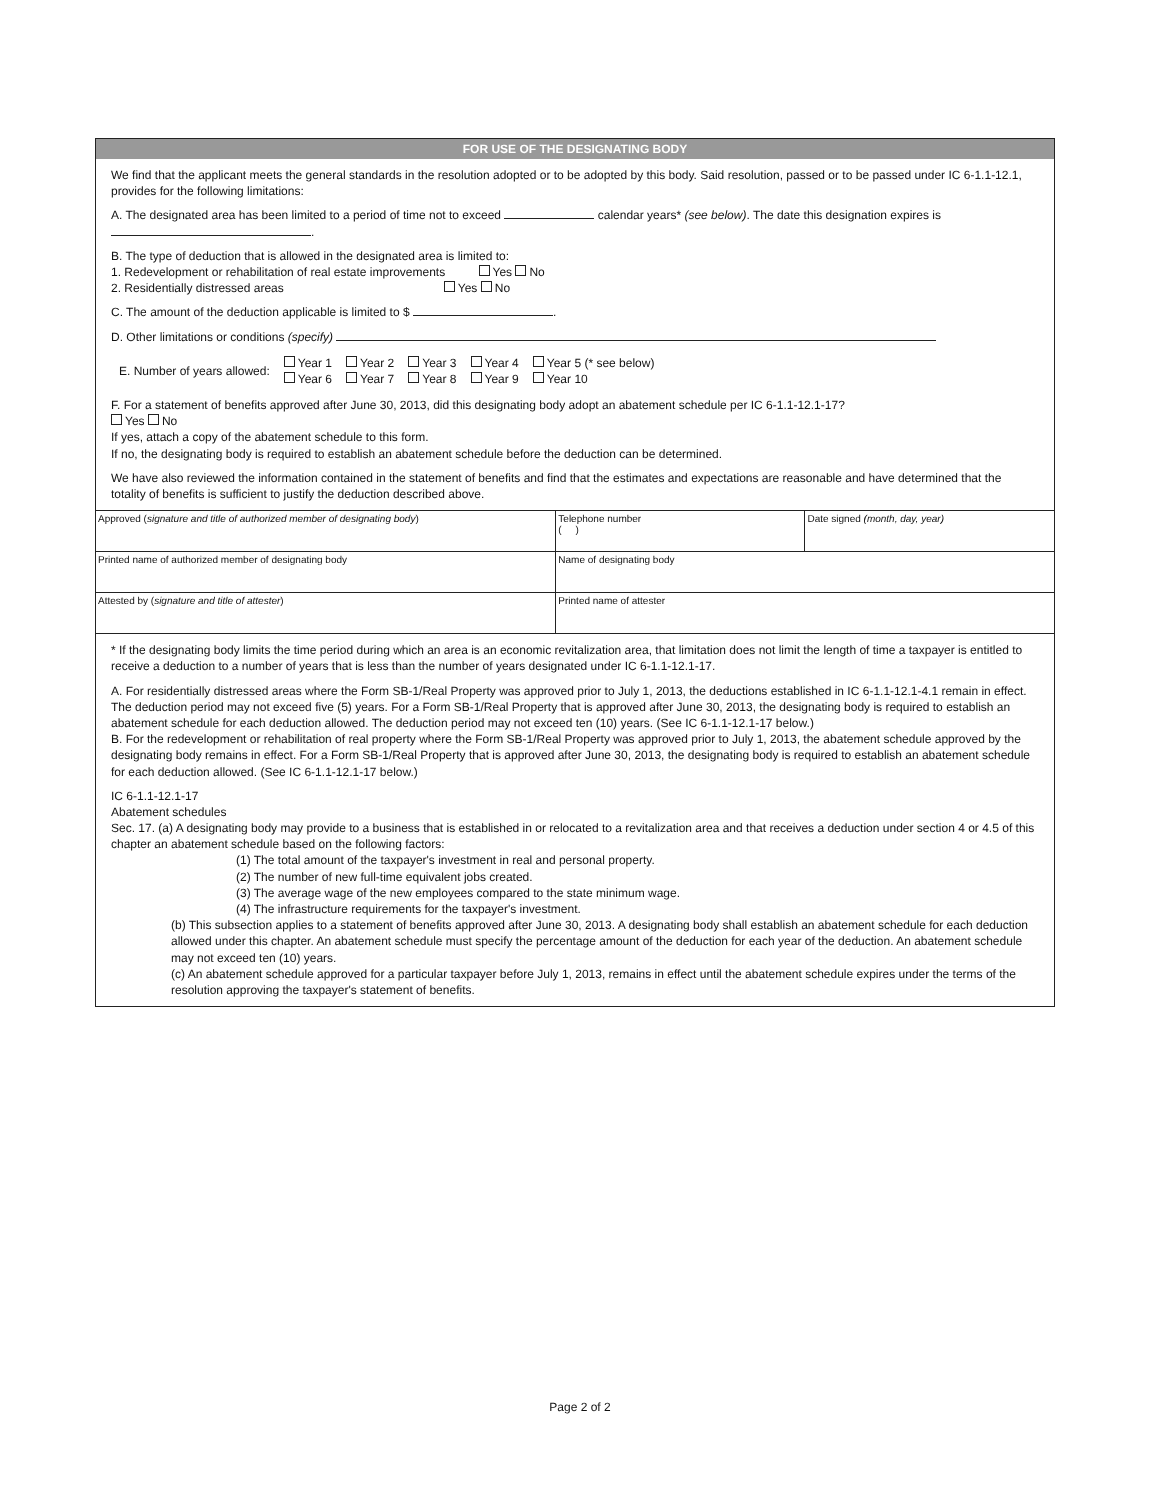FOR USE OF THE DESIGNATING BODY
We find that the applicant meets the general standards in the resolution adopted or to be adopted by this body. Said resolution, passed or to be passed under IC 6-1.1-12.1, provides for the following limitations:
A. The designated area has been limited to a period of time not to exceed calendar years* (see below). The date this designation expires is .
B. The type of deduction that is allowed in the designated area is limited to:
1. Redevelopment or rehabilitation of real estate improvements Yes No
2. Residentially distressed areas Yes No
C. The amount of the deduction applicable is limited to $ .
D. Other limitations or conditions (specify)
| E. Number of years allowed: | Year 1 Year 6 | Year 2 Year 7 | Year 3 Year 8 | Year 4 Year 9 | Year 5 (* see below) Year 10 |
F. For a statement of benefits approved after June 30, 2013, did this designating body adopt an abatement schedule per IC 6-1.1-12.1-17?
Yes No
If yes, attach a copy of the abatement schedule to this form.
If no, the designating body is required to establish an abatement schedule before the deduction can be determined.
We have also reviewed the information contained in the statement of benefits and find that the estimates and expectations are reasonable and have determined that the totality of benefits is sufficient to justify the deduction described above.
| Approved ( signature and title of authorized member of designating body ) | Telephone number ( ) | Date signed (month, day, year) |
| Printed name of authorized member of designating body | Name of designating body | |
| Attested by ( signature and title of attester ) | Printed name of attester | |
* If the designating body limits the time period during which an area is an economic revitalization area, that limitation does not limit the length of time a taxpayer is entitled to receive a deduction to a number of years that is less than the number of years designated under IC 6-1.1-12.1-17.
A. For residentially distressed areas where the Form SB-1/Real Property was approved prior to July 1, 2013, the deductions established in IC 6-1.1-12.1-4.1 remain in effect. The deduction period may not exceed five (5) years. For a Form SB-1/Real Property that is approved after June 30, 2013, the designating body is required to establish an abatement schedule for each deduction allowed. The deduction period may not exceed ten (10) years. (See IC 6-1.1-12.1-17 below.)
B. For the redevelopment or rehabilitation of real property where the Form SB-1/Real Property was approved prior to July 1, 2013, the abatement schedule approved by the designating body remains in effect. For a Form SB-1/Real Property that is approved after June 30, 2013, the designating body is required to establish an abatement schedule for each deduction allowed. (See IC 6-1.1-12.1-17 below.)
IC 6-1.1-12.1-17
Abatement schedules
Sec. 17. (a) A designating body may provide to a business that is established in or relocated to a revitalization area and that receives a deduction under section 4 or 4.5 of this chapter an abatement schedule based on the following factors:
(1) The total amount of the taxpayer's investment in real and personal property.
(2) The number of new full-time equivalent jobs created.
(3) The average wage of the new employees compared to the state minimum wage.
(4) The infrastructure requirements for the taxpayer's investment.
(b) This subsection applies to a statement of benefits approved after June 30, 2013. A designating body shall establish an abatement schedule for each deduction allowed under this chapter. An abatement schedule must specify the percentage amount of the deduction for each year of the deduction. An abatement schedule may not exceed ten (10) years.
(c) An abatement schedule approved for a particular taxpayer before July 1, 2013, remains in effect until the abatement schedule expires under the terms of the resolution approving the taxpayer's statement of benefits.
Page 2 of 2